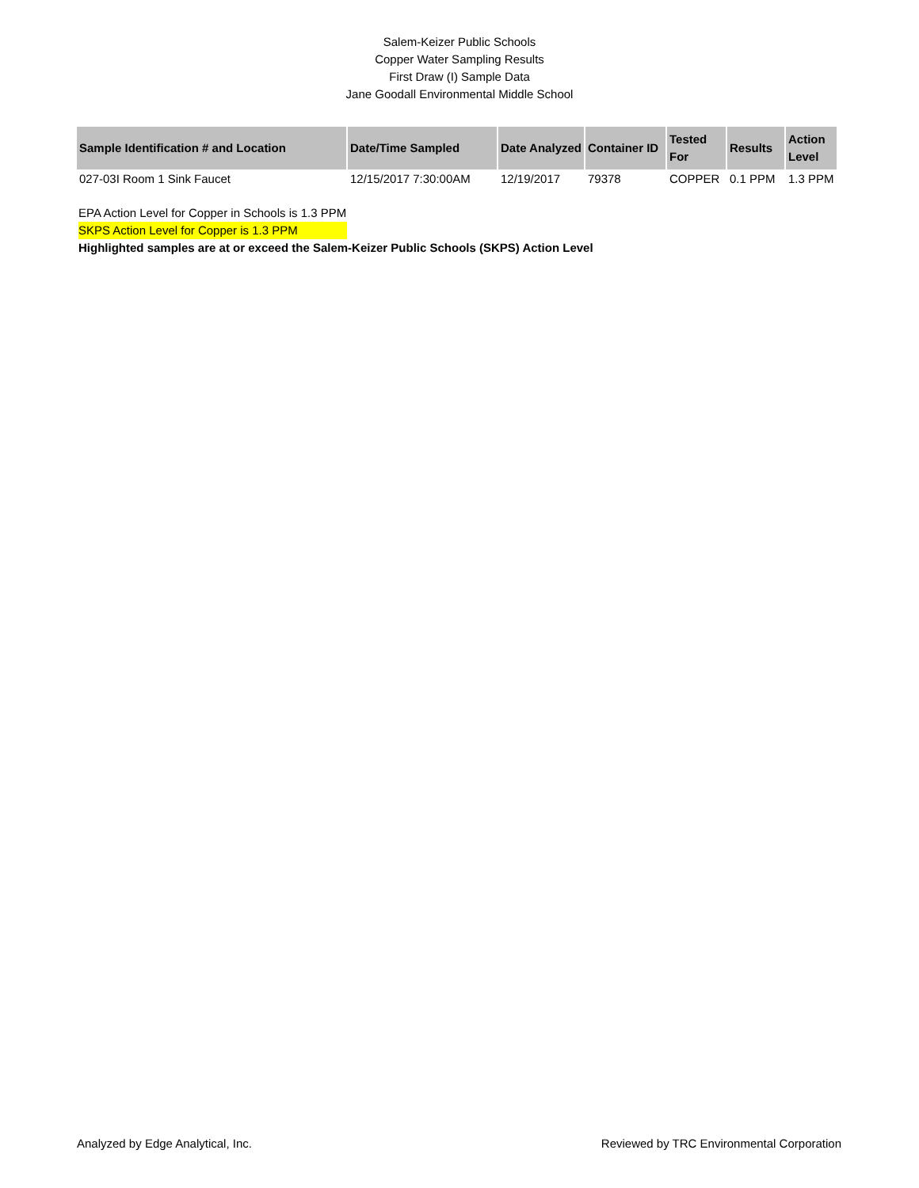Salem-Keizer Public Schools
Copper Water Sampling Results
First Draw (I) Sample Data
Jane Goodall Environmental Middle School
| Sample Identification # and Location | Date/Time Sampled | Date Analyzed | Container ID | Tested For | Results | Action Level |
| --- | --- | --- | --- | --- | --- | --- |
| 027-03I Room 1 Sink Faucet | 12/15/2017 7:30:00AM | 12/19/2017 | 79378 | COPPER | 0.1 PPM | 1.3 PPM |
EPA Action Level for Copper in Schools is 1.3 PPM
SKPS Action Level for Copper is 1.3 PPM
Highlighted samples are at or exceed the Salem-Keizer Public Schools (SKPS) Action Level
Analyzed by Edge Analytical, Inc. Reviewed by TRC Environmental Corporation